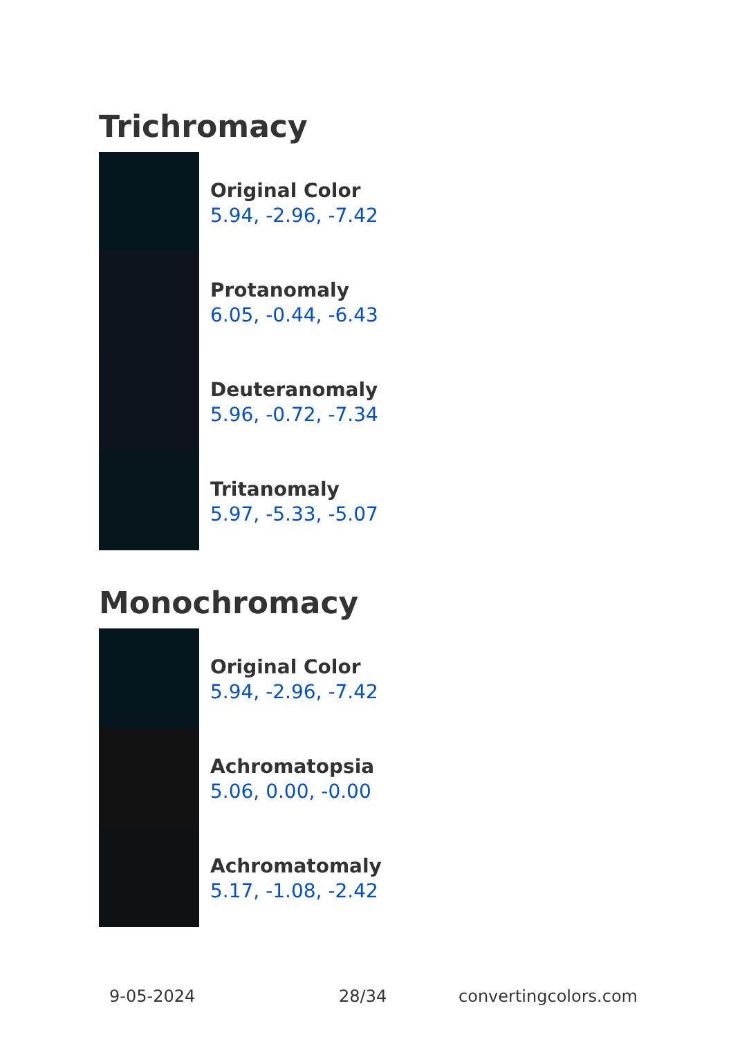Trichromacy
Original Color
5.94, -2.96, -7.42
Protanomaly
6.05, -0.44, -6.43
Deuteranomaly
5.96, -0.72, -7.34
Tritanomaly
5.97, -5.33, -5.07
Monochromacy
Original Color
5.94, -2.96, -7.42
Achromatopsia
5.06, 0.00, -0.00
Achromatomaly
5.17, -1.08, -2.42
9-05-2024 28/34 convertingcolors.com